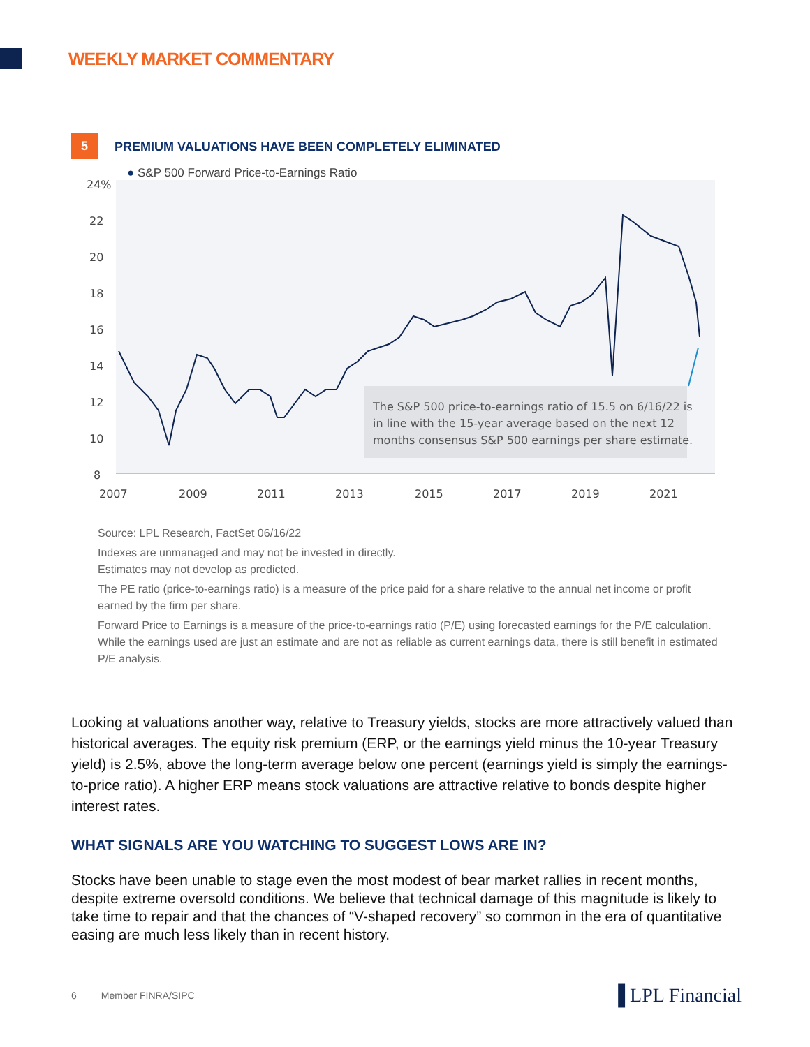WEEKLY MARKET COMMENTARY
5 PREMIUM VALUATIONS HAVE BEEN COMPLETELY ELIMINATED
● S&P 500 Forward Price-to-Earnings Ratio
24%
22
20
18
16
14
12
10
8
The S&P 500 price-to-earnings ratio of 15.5 on 6/16/22 is
in line with the 15-year average based on the next 12
months consensus S&P 500 earnings per share estimate.
2007
2009
2011
2013
2015
2017
2019
2021
Source: LPL Research, FactSet 06/16/22
Indexes are unmanaged and may not be invested in directly.
Estimates may not develop as predicted.
The PE ratio (price-to-earnings ratio) is a measure of the price paid for a share relative to the annual net income or profit earned by the firm per share.
Forward Price to Earnings is a measure of the price-to-earnings ratio (P/E) using forecasted earnings for the P/E calculation. While the earnings used are just an estimate and are not as reliable as current earnings data, there is still benefit in estimated P/E analysis.
Looking at valuations another way, relative to Treasury yields, stocks are more attractively valued than historical averages. The equity risk premium (ERP, or the earnings yield minus the 10-year Treasury yield) is 2.5%, above the long-term average below one percent (earnings yield is simply the earnings-to-price ratio). A higher ERP means stock valuations are attractive relative to bonds despite higher interest rates.
WHAT SIGNALS ARE YOU WATCHING TO SUGGEST LOWS ARE IN?
Stocks have been unable to stage even the most modest of bear market rallies in recent months, despite extreme oversold conditions. We believe that technical damage of this magnitude is likely to take time to repair and that the chances of “V-shaped recovery” so common in the era of quantitative easing are much less likely than in recent history.
6 Member FINRA/SIPC ▐ LPL Financial